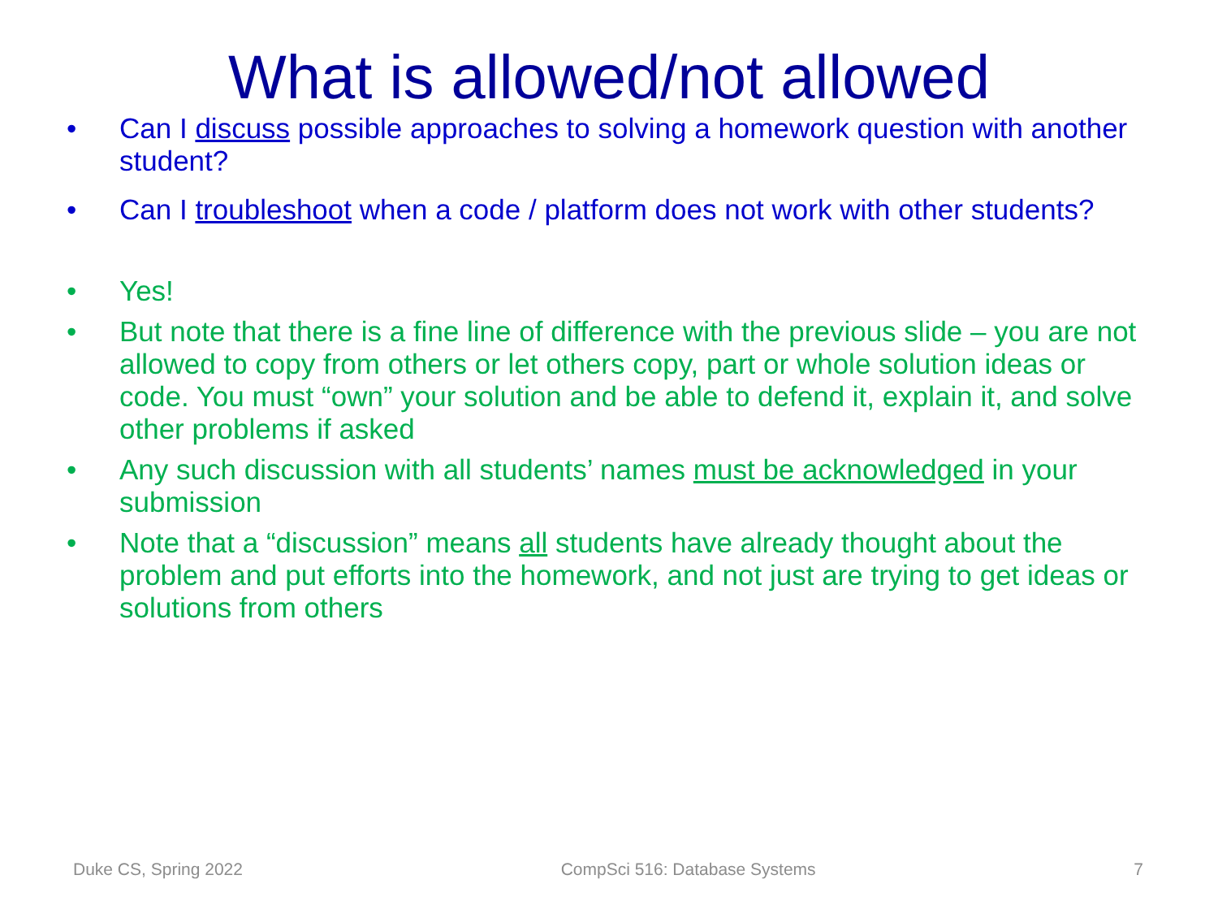What is allowed/not allowed
• Can I discuss possible approaches to solving a homework question with another student?
• Can I troubleshoot when a code / platform does not work with other students?
• Yes!
• But note that there is a fine line of difference with the previous slide – you are not allowed to copy from others or let others copy, part or whole solution ideas or code. You must “own” your solution and be able to defend it, explain it, and solve other problems if asked
• Any such discussion with all students’ names must be acknowledged in your submission
• Note that a “discussion” means all students have already thought about the problem and put efforts into the homework, and not just are trying to get ideas or solutions from others
Duke CS, Spring 2022 CompSci 516: Database Systems 7